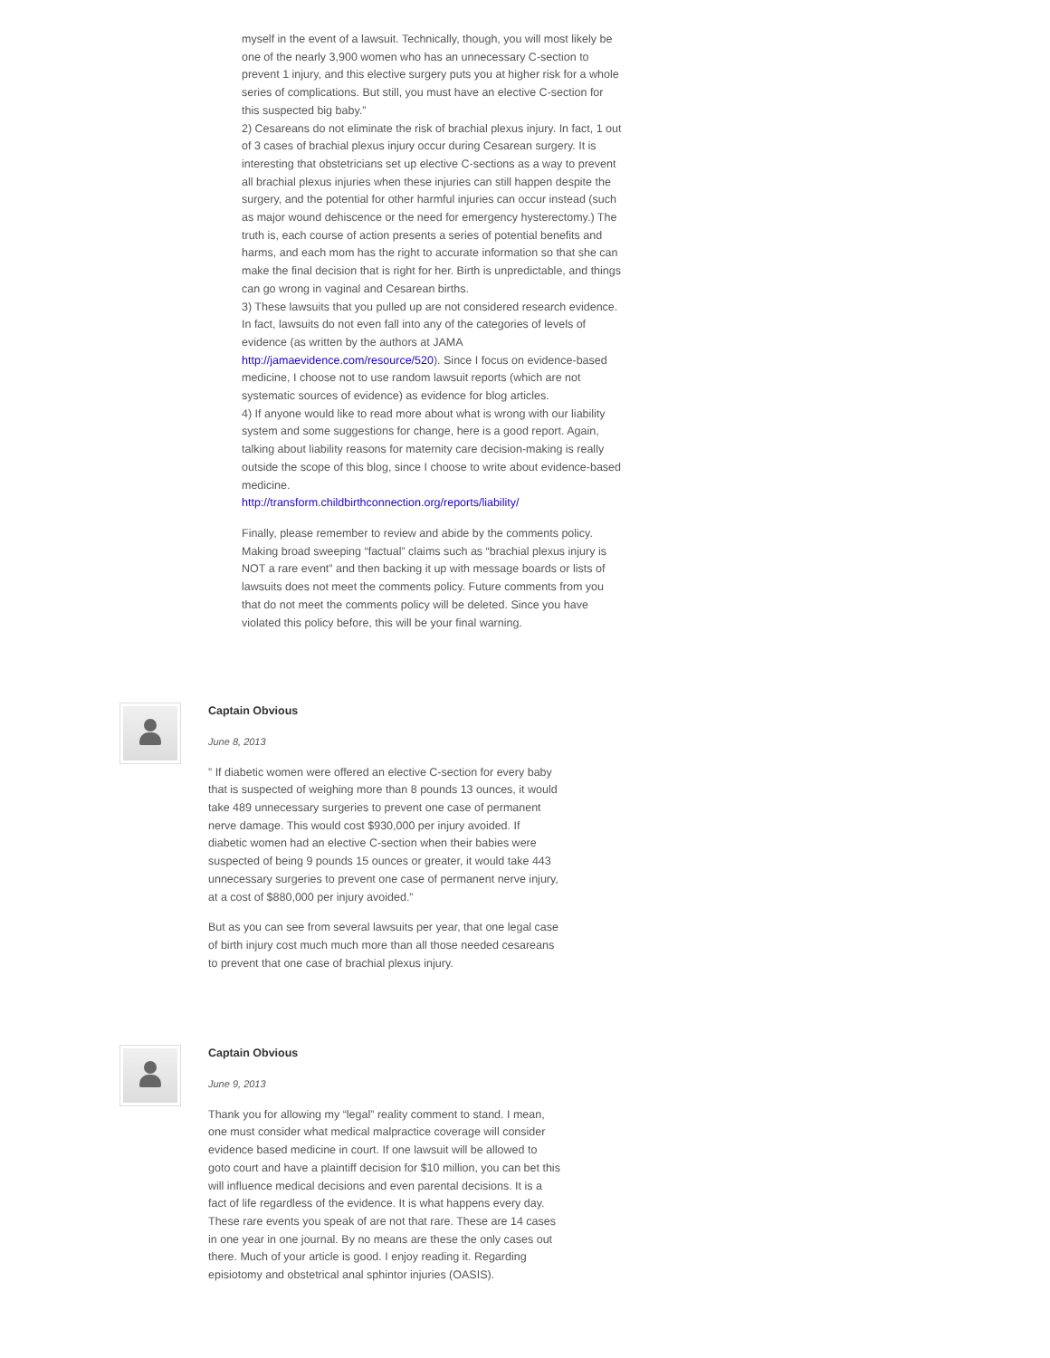myself in the event of a lawsuit. Technically, though, you will most likely be one of the nearly 3,900 women who has an unnecessary C-section to prevent 1 injury, and this elective surgery puts you at higher risk for a whole series of complications. But still, you must have an elective C-section for this suspected big baby.”
2) Cesareans do not eliminate the risk of brachial plexus injury. In fact, 1 out of 3 cases of brachial plexus injury occur during Cesarean surgery. It is interesting that obstetricians set up elective C-sections as a way to prevent all brachial plexus injuries when these injuries can still happen despite the surgery, and the potential for other harmful injuries can occur instead (such as major wound dehiscence or the need for emergency hysterectomy.) The truth is, each course of action presents a series of potential benefits and harms, and each mom has the right to accurate information so that she can make the final decision that is right for her. Birth is unpredictable, and things can go wrong in vaginal and Cesarean births.
3) These lawsuits that you pulled up are not considered research evidence. In fact, lawsuits do not even fall into any of the categories of levels of evidence (as written by the authors at JAMA http://jamaevidence.com/resource/520). Since I focus on evidence-based medicine, I choose not to use random lawsuit reports (which are not systematic sources of evidence) as evidence for blog articles.
4) If anyone would like to read more about what is wrong with our liability system and some suggestions for change, here is a good report. Again, talking about liability reasons for maternity care decision-making is really outside the scope of this blog, since I choose to write about evidence-based medicine.
http://transform.childbirthconnection.org/reports/liability/
Finally, please remember to review and abide by the comments policy. Making broad sweeping “factual” claims such as “brachial plexus injury is NOT a rare event” and then backing it up with message boards or lists of lawsuits does not meet the comments policy. Future comments from you that do not meet the comments policy will be deleted. Since you have violated this policy before, this will be your final warning.
Captain Obvious
June 8, 2013
” If diabetic women were offered an elective C-section for every baby that is suspected of weighing more than 8 pounds 13 ounces, it would take 489 unnecessary surgeries to prevent one case of permanent nerve damage. This would cost $930,000 per injury avoided. If diabetic women had an elective C-section when their babies were suspected of being 9 pounds 15 ounces or greater, it would take 443 unnecessary surgeries to prevent one case of permanent nerve injury, at a cost of $880,000 per injury avoided.”
But as you can see from several lawsuits per year, that one legal case of birth injury cost much much more than all those needed cesareans to prevent that one case of brachial plexus injury.
Captain Obvious
June 9, 2013
Thank you for allowing my “legal” reality comment to stand. I mean, one must consider what medical malpractice coverage will consider evidence based medicine in court. If one lawsuit will be allowed to goto court and have a plaintiff decision for $10 million, you can bet this will influence medical decisions and even parental decisions. It is a fact of life regardless of the evidence. It is what happens every day. These rare events you speak of are not that rare. These are 14 cases in one year in one journal. By no means are these the only cases out there. Much of your article is good. I enjoy reading it. Regarding episiotomy and obstetrical anal sphintor injuries (OASIS).